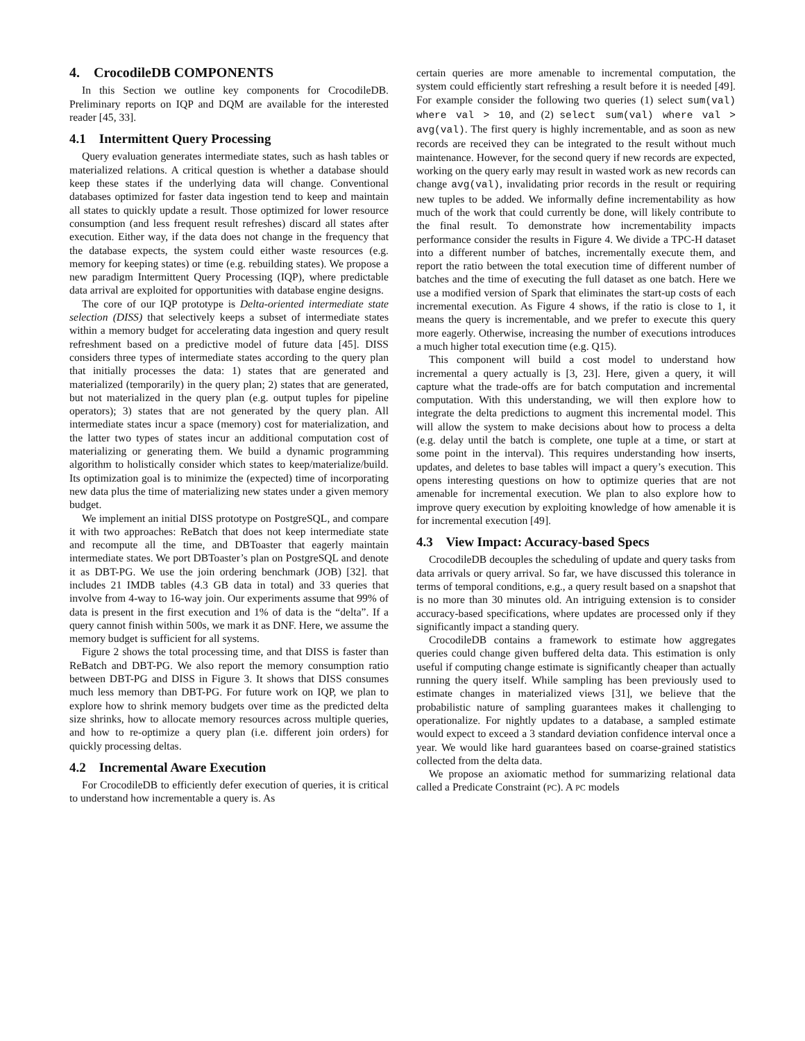4. CrocodileDB COMPONENTS
In this Section we outline key components for CrocodileDB. Preliminary reports on IQP and DQM are available for the interested reader [45, 33].
4.1 Intermittent Query Processing
Query evaluation generates intermediate states, such as hash tables or materialized relations. A critical question is whether a database should keep these states if the underlying data will change. Conventional databases optimized for faster data ingestion tend to keep and maintain all states to quickly update a result. Those optimized for lower resource consumption (and less frequent result refreshes) discard all states after execution. Either way, if the data does not change in the frequency that the database expects, the system could either waste resources (e.g. memory for keeping states) or time (e.g. rebuilding states). We propose a new paradigm Intermittent Query Processing (IQP), where predictable data arrival are exploited for opportunities with database engine designs.
The core of our IQP prototype is Delta-oriented intermediate state selection (DISS) that selectively keeps a subset of intermediate states within a memory budget for accelerating data ingestion and query result refreshment based on a predictive model of future data [45]. DISS considers three types of intermediate states according to the query plan that initially processes the data: 1) states that are generated and materialized (temporarily) in the query plan; 2) states that are generated, but not materialized in the query plan (e.g. output tuples for pipeline operators); 3) states that are not generated by the query plan. All intermediate states incur a space (memory) cost for materialization, and the latter two types of states incur an additional computation cost of materializing or generating them. We build a dynamic programming algorithm to holistically consider which states to keep/materialize/build. Its optimization goal is to minimize the (expected) time of incorporating new data plus the time of materializing new states under a given memory budget.
We implement an initial DISS prototype on PostgreSQL, and compare it with two approaches: ReBatch that does not keep intermediate state and recompute all the time, and DBToaster that eagerly maintain intermediate states. We port DBToaster’s plan on PostgreSQL and denote it as DBT-PG. We use the join ordering benchmark (JOB) [32]. that includes 21 IMDB tables (4.3 GB data in total) and 33 queries that involve from 4-way to 16-way join. Our experiments assume that 99% of data is present in the first execution and 1% of data is the “delta”. If a query cannot finish within 500s, we mark it as DNF. Here, we assume the memory budget is sufficient for all systems.
Figure 2 shows the total processing time, and that DISS is faster than ReBatch and DBT-PG. We also report the memory consumption ratio between DBT-PG and DISS in Figure 3. It shows that DISS consumes much less memory than DBT-PG. For future work on IQP, we plan to explore how to shrink memory budgets over time as the predicted delta size shrinks, how to allocate memory resources across multiple queries, and how to re-optimize a query plan (i.e. different join orders) for quickly processing deltas.
4.2 Incremental Aware Execution
For CrocodileDB to efficiently defer execution of queries, it is critical to understand how incrementable a query is. As
certain queries are more amenable to incremental computation, the system could efficiently start refreshing a result before it is needed [49]. For example consider the following two queries (1) select sum(val) where val > 10, and (2) select sum(val) where val > avg(val). The first query is highly incrementable, and as soon as new records are received they can be integrated to the result without much maintenance. However, for the second query if new records are expected, working on the query early may result in wasted work as new records can change avg(val), invalidating prior records in the result or requiring new tuples to be added. We informally define incrementability as how much of the work that could currently be done, will likely contribute to the final result. To demonstrate how incrementability impacts performance consider the results in Figure 4. We divide a TPC-H dataset into a different number of batches, incrementally execute them, and report the ratio between the total execution time of different number of batches and the time of executing the full dataset as one batch. Here we use a modified version of Spark that eliminates the start-up costs of each incremental execution. As Figure 4 shows, if the ratio is close to 1, it means the query is incrementable, and we prefer to execute this query more eagerly. Otherwise, increasing the number of executions introduces a much higher total execution time (e.g. Q15).
This component will build a cost model to understand how incremental a query actually is [3, 23]. Here, given a query, it will capture what the trade-offs are for batch computation and incremental computation. With this understanding, we will then explore how to integrate the delta predictions to augment this incremental model. This will allow the system to make decisions about how to process a delta (e.g. delay until the batch is complete, one tuple at a time, or start at some point in the interval). This requires understanding how inserts, updates, and deletes to base tables will impact a query’s execution. This opens interesting questions on how to optimize queries that are not amenable for incremental execution. We plan to also explore how to improve query execution by exploiting knowledge of how amenable it is for incremental execution [49].
4.3 View Impact: Accuracy-based Specs
CrocodileDB decouples the scheduling of update and query tasks from data arrivals or query arrival. So far, we have discussed this tolerance in terms of temporal conditions, e.g., a query result based on a snapshot that is no more than 30 minutes old. An intriguing extension is to consider accuracy-based specifications, where updates are processed only if they significantly impact a standing query.
CrocodileDB contains a framework to estimate how aggregates queries could change given buffered delta data. This estimation is only useful if computing change estimate is significantly cheaper than actually running the query itself. While sampling has been previously used to estimate changes in materialized views [31], we believe that the probabilistic nature of sampling guarantees makes it challenging to operationalize. For nightly updates to a database, a sampled estimate would expect to exceed a 3 standard deviation confidence interval once a year. We would like hard guarantees based on coarse-grained statistics collected from the delta data.
We propose an axiomatic method for summarizing relational data called a Predicate Constraint (PC). A PC models